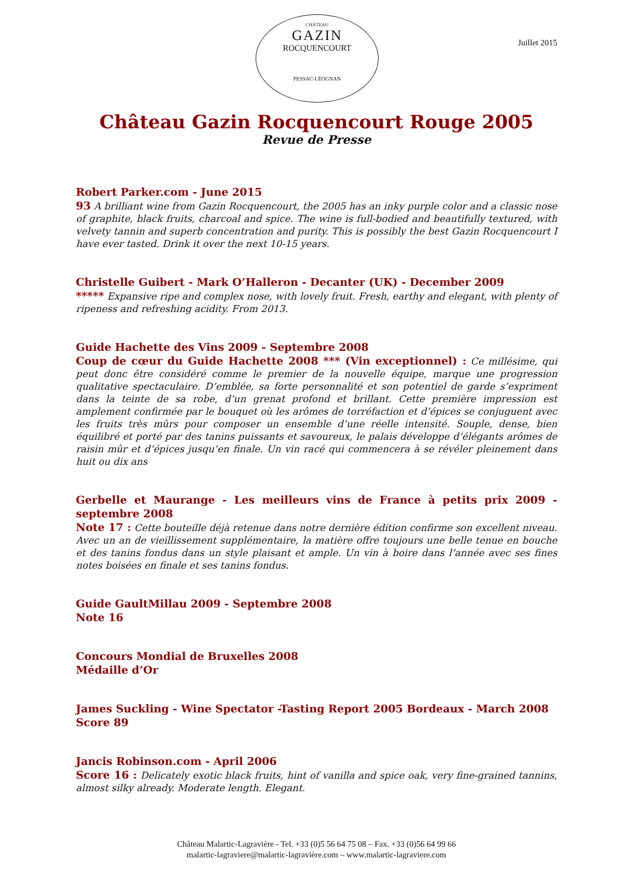CHÂTEAU
GAZIN
ROCQUENCOURT
PESSAC-LÉOGNAN
Juillet 2015
Château Gazin Rocquencourt Rouge 2005
Revue de Presse
Robert Parker.com - June 2015
93 A brilliant wine from Gazin Rocquencourt, the 2005 has an inky purple color and a classic nose of graphite, black fruits, charcoal and spice. The wine is full-bodied and beautifully textured, with velvety tannin and superb concentration and purity. This is possibly the best Gazin Rocquencourt I have ever tasted. Drink it over the next 10-15 years.
Christelle Guibert - Mark O’Halleron - Decanter (UK) - December 2009
***** Expansive ripe and complex nose, with lovely fruit. Fresh, earthy and elegant, with plenty of ripeness and refreshing acidity. From 2013.
Guide Hachette des Vins 2009 - Septembre 2008
Coup de cœur du Guide Hachette 2008 *** (Vin exceptionnel) : Ce millésime, qui peut donc être considéré comme le premier de la nouvelle équipe, marque une progression qualitative spectaculaire. D’emblée, sa forte personnalité et son potentiel de garde s’expriment dans la teinte de sa robe, d’un grenat profond et brillant. Cette première impression est amplement confirmée par le bouquet où les arômes de torréfaction et d’épices se conjuguent avec les fruits très mûrs pour composer un ensemble d’une réelle intensité. Souple, dense, bien équilibré et porté par des tanins puissants et savoureux, le palais développe d’élégants arômes de raisin mûr et d’épices jusqu’en finale. Un vin racé qui commencera à se révéler pleinement dans huit ou dix ans
Gerbelle et Maurange - Les meilleurs vins de France à petits prix 2009 - septembre 2008
Note 17 : Cette bouteille déjà retenue dans notre dernière édition confirme son excellent niveau. Avec un an de vieillissement supplémentaire, la matière offre toujours une belle tenue en bouche et des tanins fondus dans un style plaisant et ample. Un vin à boire dans l’année avec ses fines notes boisées en finale et ses tanins fondus.
Guide GaultMillau 2009 - Septembre 2008
Note 16
Concours Mondial de Bruxelles 2008
Médaille d’Or
James Suckling - Wine Spectator -Tasting Report 2005 Bordeaux - March 2008
Score 89
Jancis Robinson.com - April 2006
Score 16 : Delicately exotic black fruits, hint of vanilla and spice oak, very fine-grained tannins, almost silky already. Moderate length. Elegant.
Château Malartic-Lagravière - Tel. +33 (0)5 56 64 75 08 – Fax. +33 (0)56 64 99 66
malartic-lagraviere@malartic-lagravière.com – www.malartic-lagraviere.com